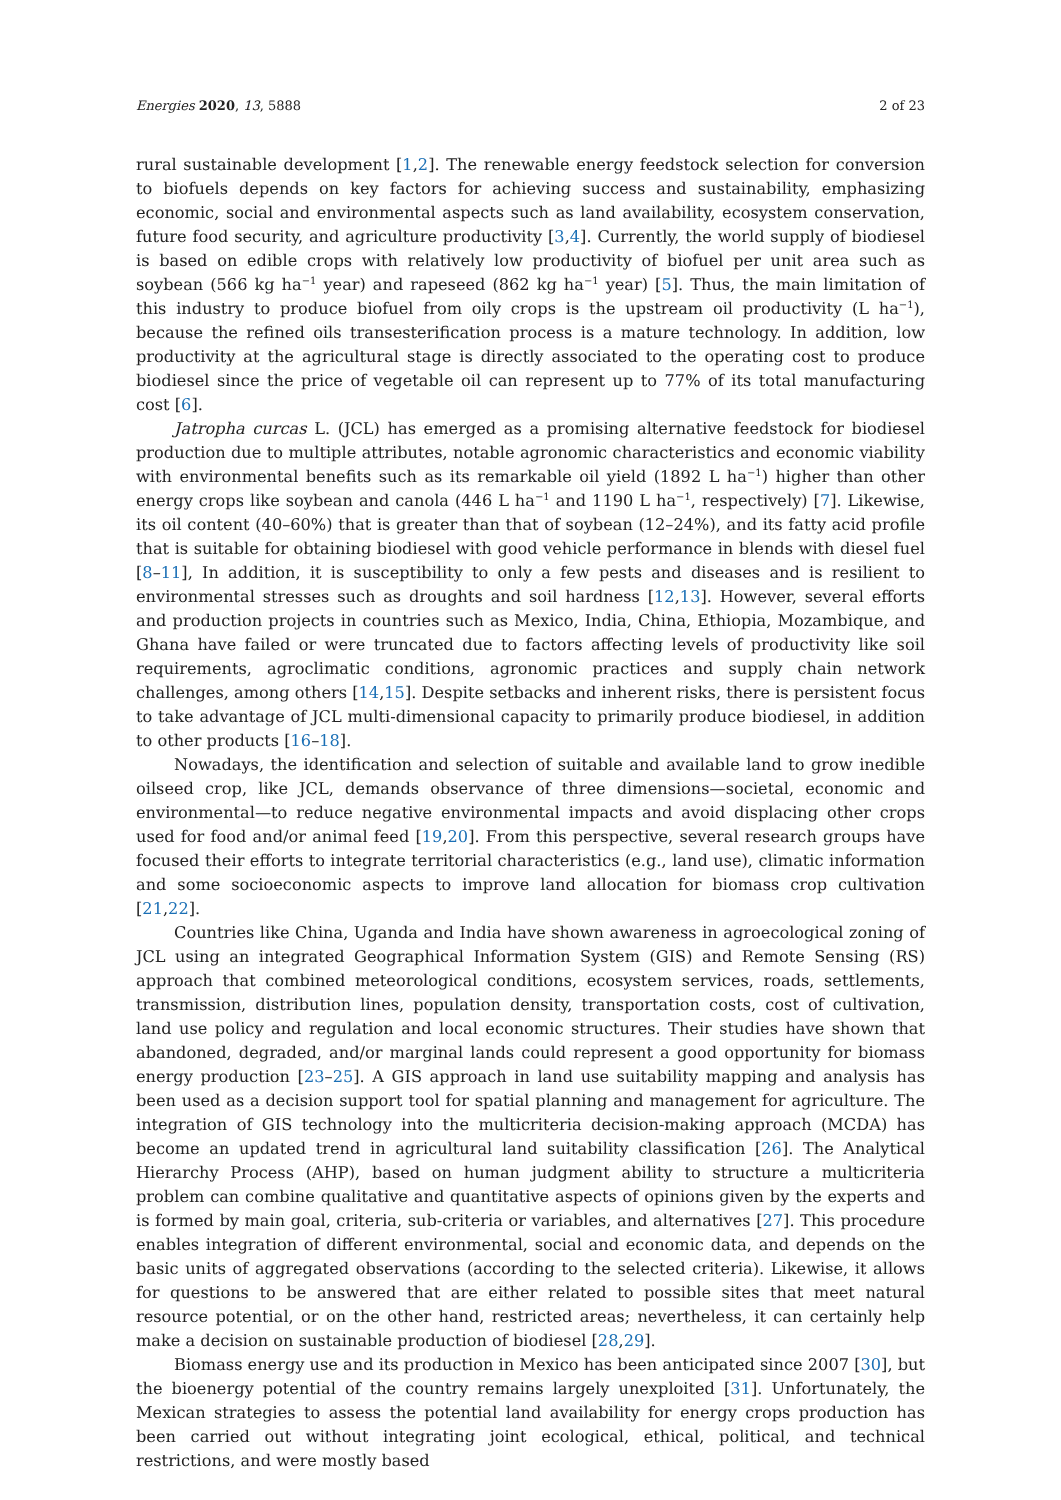Energies 2020, 13, 5888 2 of 23
rural sustainable development [1,2]. The renewable energy feedstock selection for conversion to biofuels depends on key factors for achieving success and sustainability, emphasizing economic, social and environmental aspects such as land availability, ecosystem conservation, future food security, and agriculture productivity [3,4]. Currently, the world supply of biodiesel is based on edible crops with relatively low productivity of biofuel per unit area such as soybean (566 kg ha<sup>−1</sup> year) and rapeseed (862 kg ha<sup>−1</sup> year) [5]. Thus, the main limitation of this industry to produce biofuel from oily crops is the upstream oil productivity (L ha<sup>−1</sup>), because the refined oils transesterification process is a mature technology. In addition, low productivity at the agricultural stage is directly associated to the operating cost to produce biodiesel since the price of vegetable oil can represent up to 77% of its total manufacturing cost [6].
Jatropha curcas L. (JCL) has emerged as a promising alternative feedstock for biodiesel production due to multiple attributes, notable agronomic characteristics and economic viability with environmental benefits such as its remarkable oil yield (1892 L ha<sup>−1</sup>) higher than other energy crops like soybean and canola (446 L ha<sup>−1</sup> and 1190 L ha<sup>−1</sup>, respectively) [7]. Likewise, its oil content (40–60%) that is greater than that of soybean (12–24%), and its fatty acid profile that is suitable for obtaining biodiesel with good vehicle performance in blends with diesel fuel [8–11], In addition, it is susceptibility to only a few pests and diseases and is resilient to environmental stresses such as droughts and soil hardness [12,13]. However, several efforts and production projects in countries such as Mexico, India, China, Ethiopia, Mozambique, and Ghana have failed or were truncated due to factors affecting levels of productivity like soil requirements, agroclimatic conditions, agronomic practices and supply chain network challenges, among others [14,15]. Despite setbacks and inherent risks, there is persistent focus to take advantage of JCL multi-dimensional capacity to primarily produce biodiesel, in addition to other products [16–18].
Nowadays, the identification and selection of suitable and available land to grow inedible oilseed crop, like JCL, demands observance of three dimensions—societal, economic and environmental—to reduce negative environmental impacts and avoid displacing other crops used for food and/or animal feed [19,20]. From this perspective, several research groups have focused their efforts to integrate territorial characteristics (e.g., land use), climatic information and some socioeconomic aspects to improve land allocation for biomass crop cultivation [21,22].
Countries like China, Uganda and India have shown awareness in agroecological zoning of JCL using an integrated Geographical Information System (GIS) and Remote Sensing (RS) approach that combined meteorological conditions, ecosystem services, roads, settlements, transmission, distribution lines, population density, transportation costs, cost of cultivation, land use policy and regulation and local economic structures. Their studies have shown that abandoned, degraded, and/or marginal lands could represent a good opportunity for biomass energy production [23–25]. A GIS approach in land use suitability mapping and analysis has been used as a decision support tool for spatial planning and management for agriculture. The integration of GIS technology into the multicriteria decision-making approach (MCDA) has become an updated trend in agricultural land suitability classification [26]. The Analytical Hierarchy Process (AHP), based on human judgment ability to structure a multicriteria problem can combine qualitative and quantitative aspects of opinions given by the experts and is formed by main goal, criteria, sub-criteria or variables, and alternatives [27]. This procedure enables integration of different environmental, social and economic data, and depends on the basic units of aggregated observations (according to the selected criteria). Likewise, it allows for questions to be answered that are either related to possible sites that meet natural resource potential, or on the other hand, restricted areas; nevertheless, it can certainly help make a decision on sustainable production of biodiesel [28,29].
Biomass energy use and its production in Mexico has been anticipated since 2007 [30], but the bioenergy potential of the country remains largely unexploited [31]. Unfortunately, the Mexican strategies to assess the potential land availability for energy crops production has been carried out without integrating joint ecological, ethical, political, and technical restrictions, and were mostly based